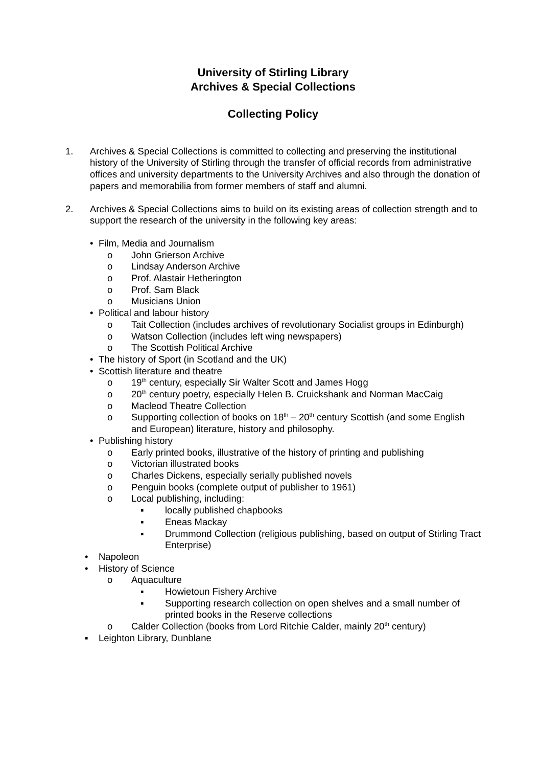University of Stirling Library
Archives & Special Collections
Collecting Policy
1. Archives & Special Collections is committed to collecting and preserving the institutional history of the University of Stirling through the transfer of official records from administrative offices and university departments to the University Archives and also through the donation of papers and memorabilia from former members of staff and alumni.
2. Archives & Special Collections aims to build on its existing areas of collection strength and to support the research of the university in the following key areas:
• Film, Media and Journalism
o John Grierson Archive
o Lindsay Anderson Archive
o Prof. Alastair Hetherington
o Prof. Sam Black
o Musicians Union
• Political and labour history
o Tait Collection (includes archives of revolutionary Socialist groups in Edinburgh)
o Watson Collection (includes left wing newspapers)
o The Scottish Political Archive
• The history of Sport (in Scotland and the UK)
• Scottish literature and theatre
o 19<sup>th</sup> century, especially Sir Walter Scott and James Hogg
o 20<sup>th</sup> century poetry, especially Helen B. Cruickshank and Norman MacCaig
o Macleod Theatre Collection
o Supporting collection of books on 18<sup>th</sup> – 20<sup>th</sup> century Scottish (and some English and European) literature, history and philosophy.
• Publishing history
o Early printed books, illustrative of the history of printing and publishing
o Victorian illustrated books
o Charles Dickens, especially serially published novels
o Penguin books (complete output of publisher to 1961)
o Local publishing, including:
▪ locally published chapbooks
▪ Eneas Mackay
▪ Drummond Collection (religious publishing, based on output of Stirling Tract Enterprise)
• Napoleon
• History of Science
o Aquaculture
▪ Howietoun Fishery Archive
▪ Supporting research collection on open shelves and a small number of printed books in the Reserve collections
o Calder Collection (books from Lord Ritchie Calder, mainly 20<sup>th</sup> century)
▪ Leighton Library, Dunblane